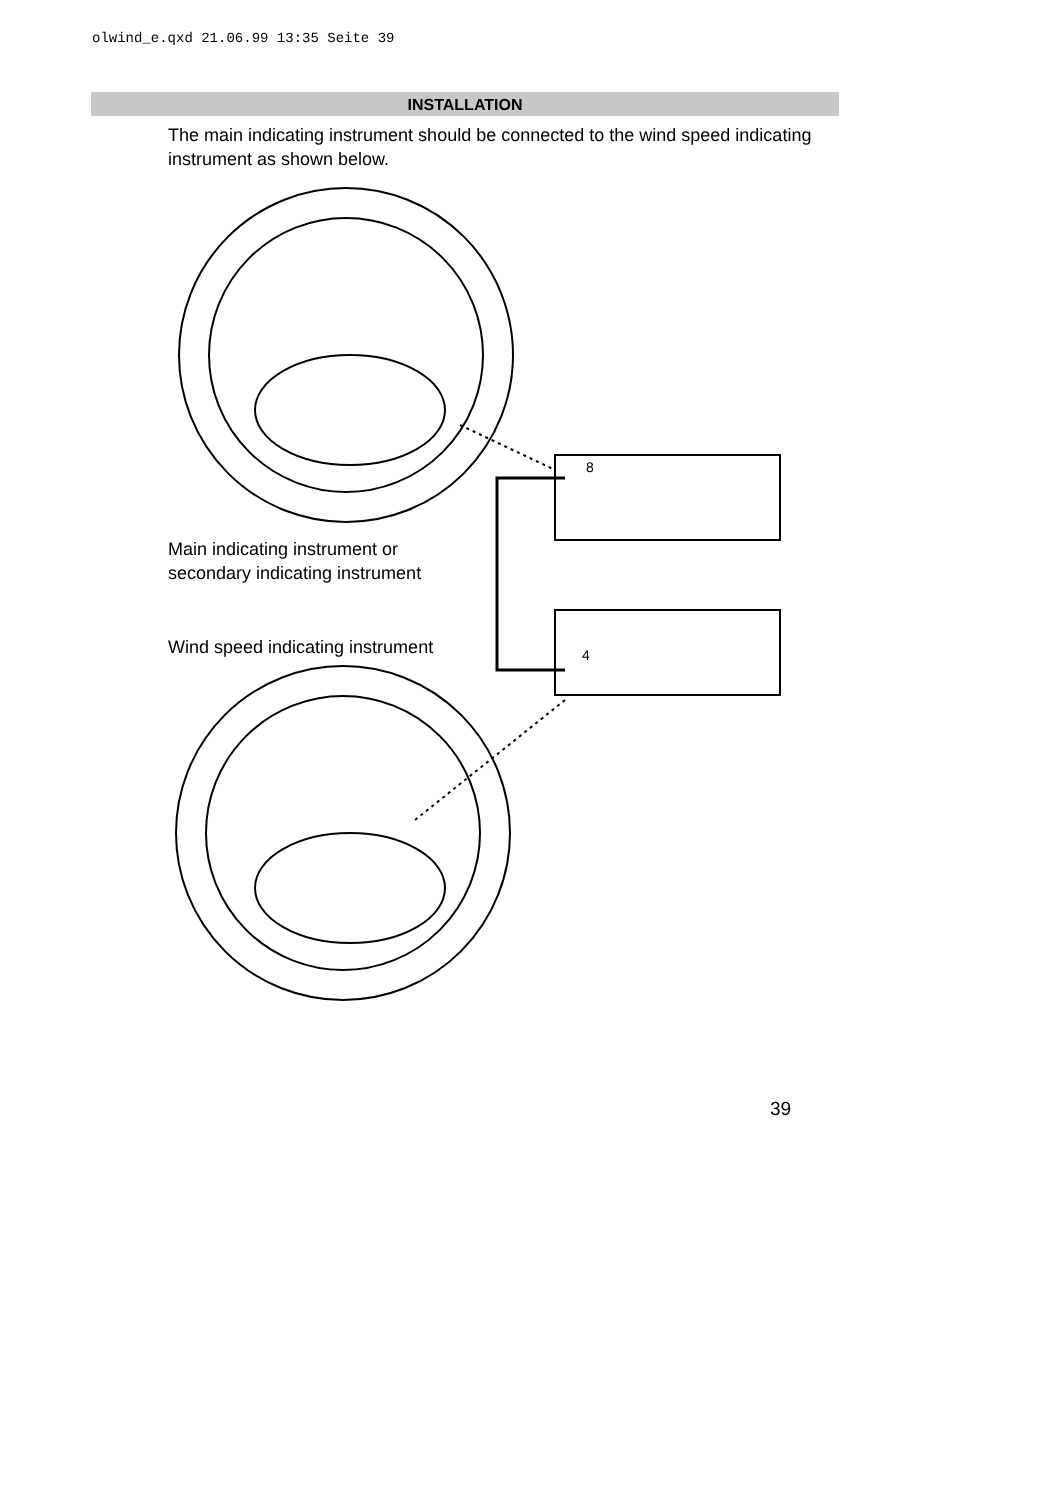olwind_e.qxd 21.06.99 13:35 Seite 39
INSTALLATION
The main indicating instrument should be connected to the wind speed indicating instrument as shown below.
Main indicating instrument or
secondary indicating instrument
Wind speed indicating instrument
39
8
4